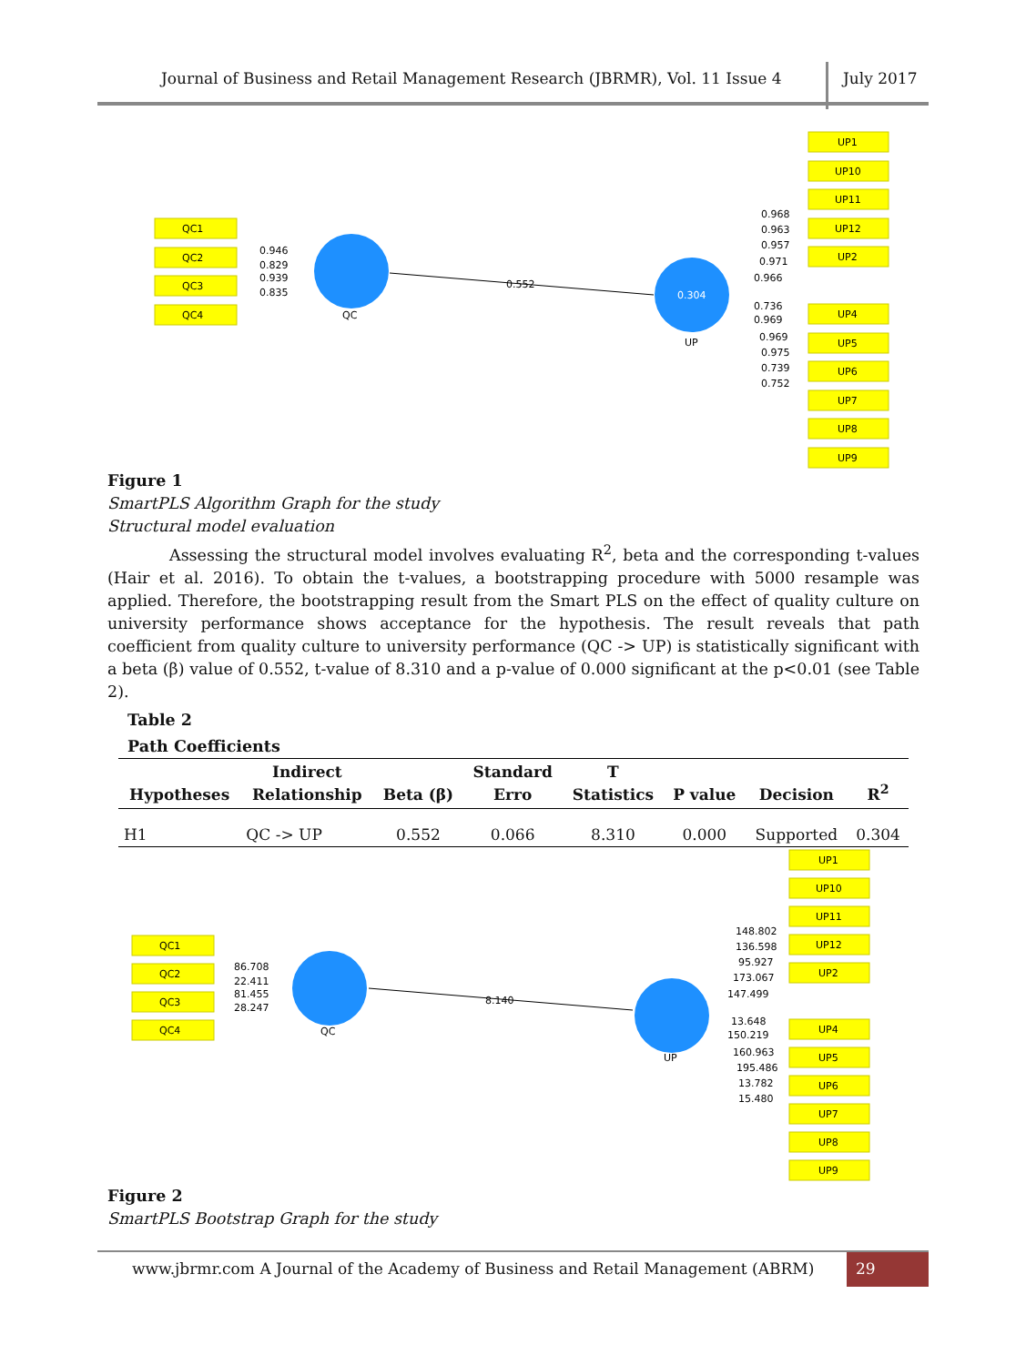Journal of Business and Retail Management Research (JBRMR), Vol. 11 Issue 4 July 2017
QC1
QC2
QC3
QC4
QC
0.304
UP
0.552
0.946
0.829
0.939
0.835
UP1
UP10
UP11
UP12
UP2
UP4
UP5
UP6
UP7
UP8
UP9
0.968
0.963
0.957
0.971
0.966
0.736
0.969
0.969
0.975
0.739
0.752
Figure 1
SmartPLS Algorithm Graph for the study
Structural model evaluation
Assessing the structural model involves evaluating R<sup>2</sup>, beta and the corresponding t-values (Hair et al. 2016). To obtain the t-values, a bootstrapping procedure with 5000 resample was applied. Therefore, the bootstrapping result from the Smart PLS on the effect of quality culture on university performance shows acceptance for the hypothesis. The result reveals that path coefficient from quality culture to university performance (QC -> UP) is statistically significant with a beta (β) value of 0.552, t-value of 8.310 and a p-value of 0.000 significant at the p<0.01 (see Table 2).
Table 2
Path Coefficients
| Hypotheses | Indirect Relationship | Beta (β) | Standard Erro | T Statistics | P value | Decision | R<sup>2</sup> |
| --- | --- | --- | --- | --- | --- | --- | --- |
| H1 | QC -> UP | 0.552 | 0.066 | 8.310 | 0.000 | Supported | 0.304 |
QC1
QC2
QC3
QC4
QC
UP
8.140
86.708
22.411
81.455
28.247
UP1
UP10
UP11
UP12
UP2
UP4
UP5
UP6
UP7
UP8
UP9
148.802
136.598
95.927
173.067
147.499
13.648
150.219
160.963
195.486
13.782
15.480
Figure 2
SmartPLS Bootstrap Graph for the study
www.jbrmr.com A Journal of the Academy of Business and Retail Management (ABRM) 29